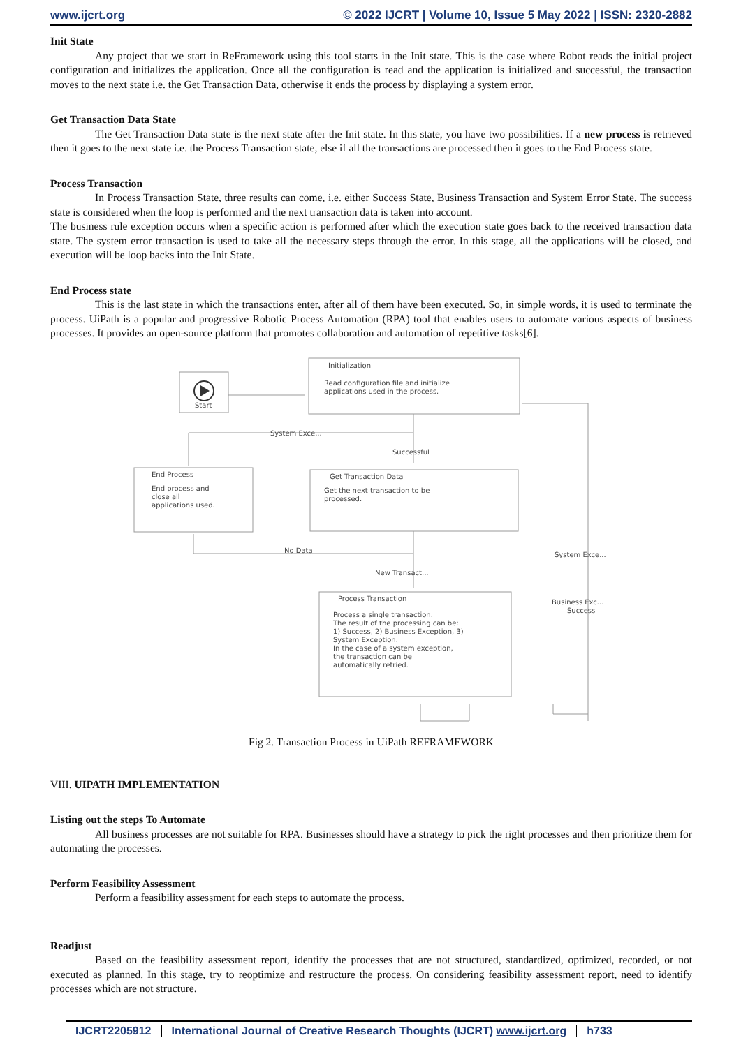www.ijcrt.org © 2022 IJCRT | Volume 10, Issue 5 May 2022 | ISSN: 2320-2882
Init State
Any project that we start in ReFramework using this tool starts in the Init state. This is the case where Robot reads the initial project configuration and initializes the application. Once all the configuration is read and the application is initialized and successful, the transaction moves to the next state i.e. the Get Transaction Data, otherwise it ends the process by displaying a system error.
Get Transaction Data State
The Get Transaction Data state is the next state after the Init state. In this state, you have two possibilities. If a new process is retrieved then it goes to the next state i.e. the Process Transaction state, else if all the transactions are processed then it goes to the End Process state.
Process Transaction
In Process Transaction State, three results can come, i.e. either Success State, Business Transaction and System Error State. The success state is considered when the loop is performed and the next transaction data is taken into account.
The business rule exception occurs when a specific action is performed after which the execution state goes back to the received transaction data state. The system error transaction is used to take all the necessary steps through the error. In this stage, all the applications will be closed, and execution will be loop backs into the Init State.
End Process state
This is the last state in which the transactions enter, after all of them have been executed. So, in simple words, it is used to terminate the process. UiPath is a popular and progressive Robotic Process Automation (RPA) tool that enables users to automate various aspects of business processes. It provides an open-source platform that promotes collaboration and automation of repetitive tasks[6].
Start
Initialization
Read configuration file and initialize
applications used in the process.
End Process
End process and
close all
applications used.
Get Transaction Data
Get the next transaction to be
processed.
Process Transaction
Process a single transaction.
The result of the processing can be:
1) Success, 2) Business Exception, 3)
System Exception.
In the case of a system exception,
the transaction can be
automatically retried.
System Exce...
Successful
No Data
New Transact...
System Exce...
Business Exc...
Success
Fig 2. Transaction Process in UiPath REFRAMEWORK
VIII. UIPATH IMPLEMENTATION
Listing out the steps To Automate
All business processes are not suitable for RPA. Businesses should have a strategy to pick the right processes and then prioritize them for automating the processes.
Perform Feasibility Assessment
Perform a feasibility assessment for each steps to automate the process.
Readjust
Based on the feasibility assessment report, identify the processes that are not structured, standardized, optimized, recorded, or not executed as planned. In this stage, try to reoptimize and restructure the process. On considering feasibility assessment report, need to identify processes which are not structure.
IJCRT2205912 International Journal of Creative Research Thoughts (IJCRT) www.ijcrt.org h733